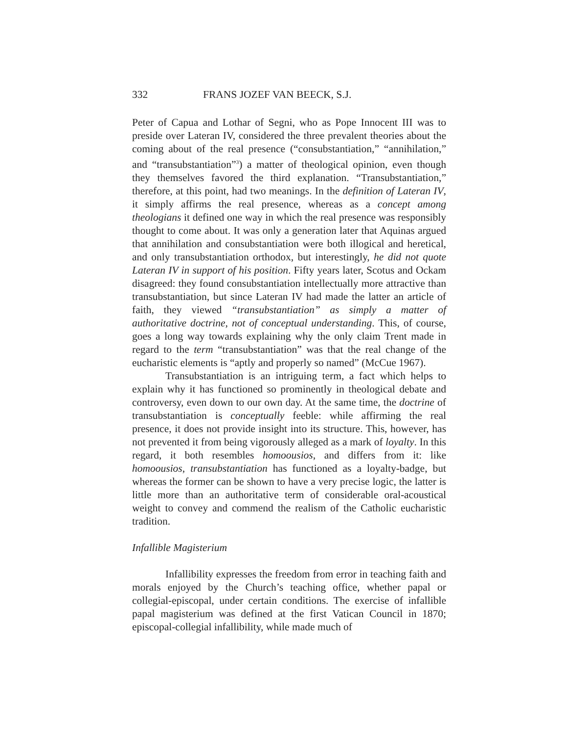332 FRANS JOZEF VAN BEECK, S.J.
Peter of Capua and Lothar of Segni, who as Pope Innocent III was to preside over Lateran IV, considered the three prevalent theories about the coming about of the real presence (“consubstantiation,” “annihilation,” and “transubstantiation”<sup>3</sup>) a matter of theological opinion, even though they themselves favored the third explanation. “Transubstantiation,” therefore, at this point, had two meanings. In the definition of Lateran IV, it simply affirms the real presence, whereas as a concept among theologians it defined one way in which the real presence was responsibly thought to come about. It was only a generation later that Aquinas argued that annihilation and consubstantiation were both illogical and heretical, and only transubstantiation orthodox, but interestingly, he did not quote Lateran IV in support of his position. Fifty years later, Scotus and Ockam disagreed: they found consubstantiation intellectually more attractive than transubstantiation, but since Lateran IV had made the latter an article of faith, they viewed “transubstantiation” as simply a matter of authoritative doctrine, not of conceptual understanding. This, of course, goes a long way towards explaining why the only claim Trent made in regard to the term “transubstantiation” was that the real change of the eucharistic elements is “aptly and properly so named” (McCue 1967).
Transubstantiation is an intriguing term, a fact which helps to explain why it has functioned so prominently in theological debate and controversy, even down to our own day. At the same time, the doctrine of transubstantiation is conceptually feeble: while affirming the real presence, it does not provide insight into its structure. This, however, has not prevented it from being vigorously alleged as a mark of loyalty. In this regard, it both resembles homoousios, and differs from it: like homoousios, transubstantiation has functioned as a loyalty-badge, but whereas the former can be shown to have a very precise logic, the latter is little more than an authoritative term of considerable oral-acoustical weight to convey and commend the realism of the Catholic eucharistic tradition.
Infallible Magisterium
Infallibility expresses the freedom from error in teaching faith and morals enjoyed by the Church’s teaching office, whether papal or collegial-episcopal, under certain conditions. The exercise of infallible papal magisterium was defined at the first Vatican Council in 1870; episcopal-collegial infallibility, while made much of